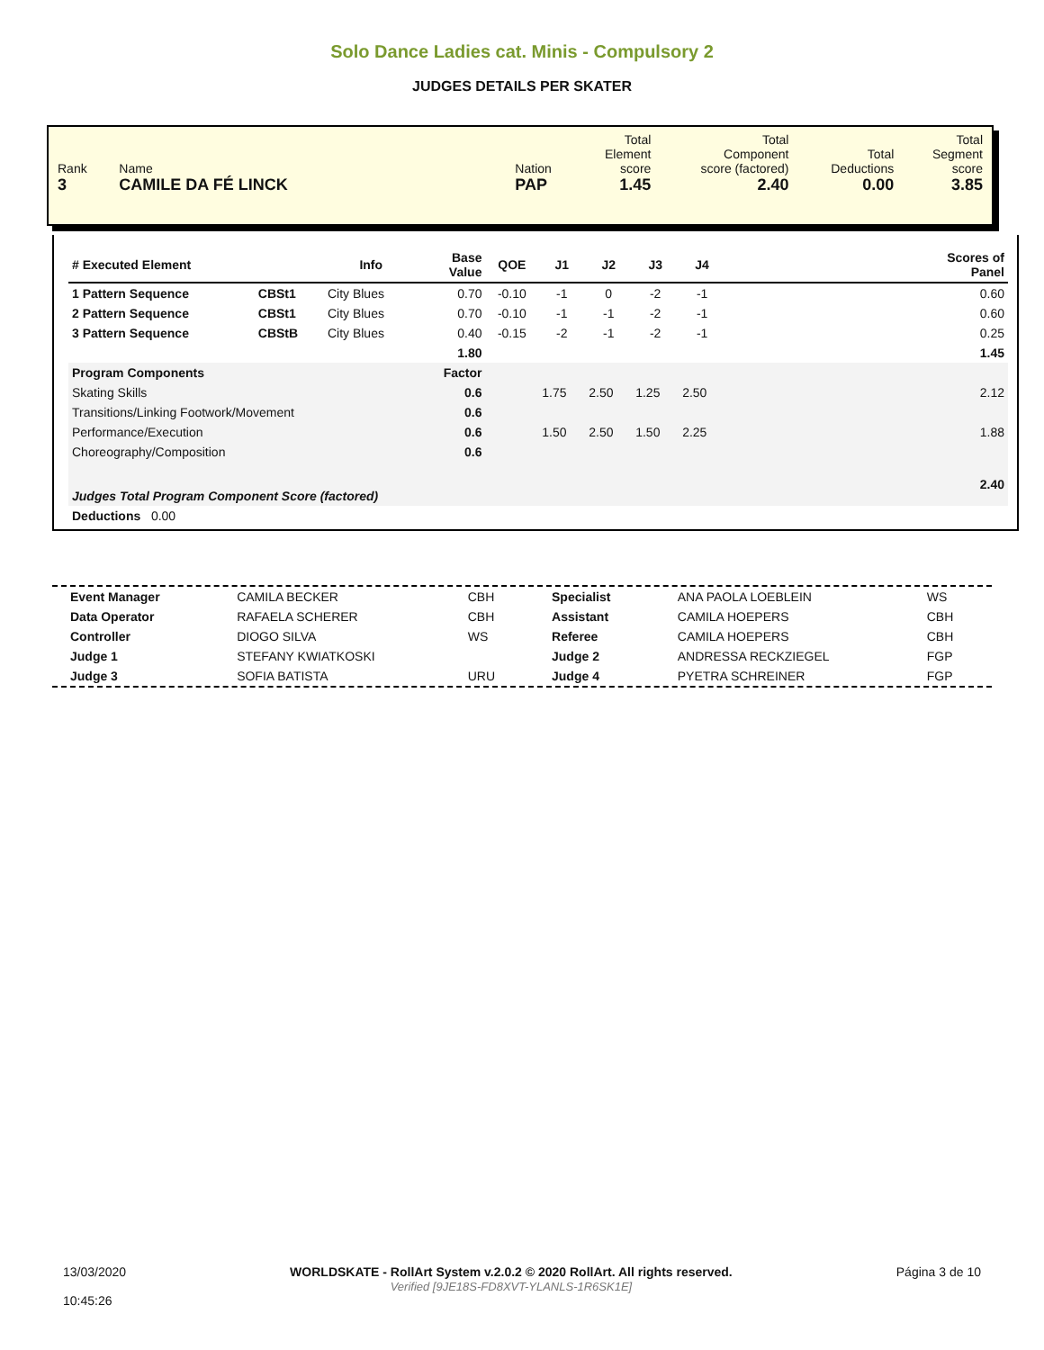Solo Dance Ladies cat. Minis - Compulsory 2
JUDGES DETAILS PER SKATER
| Rank 3 | Name CAMILE DA FÉ LINCK | Nation PAP | Total Element score 1.45 | Total Component score (factored) 2.40 | Total Deductions 0.00 | Total Segment score 3.85 |
| # Executed Element | | Info | Base Value | QOE | J1 | J2 | J3 | J4 | | Scores of Panel |
| --- | --- | --- | --- | --- | --- | --- | --- | --- | --- | --- |
| 1 Pattern Sequence | CBSt1 | City Blues | 0.70 | -0.10 | -1 | 0 | -2 | -1 | | 0.60 |
| 2 Pattern Sequence | CBSt1 | City Blues | 0.70 | -0.10 | -1 | -1 | -2 | -1 | | 0.60 |
| 3 Pattern Sequence | CBStB | City Blues | 0.40 | -0.15 | -2 | -1 | -2 | -1 | | 0.25 |
| | | | 1.80 | | | | | | | 1.45 |
| Program Components | | | Factor | | | | | | | |
| Skating Skills | | | 0.6 | | 1.75 | 2.50 | 1.25 | 2.50 | | 2.12 |
| Transitions/Linking Footwork/Movement | | | 0.6 | | | | | | | |
| Performance/Execution | | | 0.6 | | 1.50 | 2.50 | 1.50 | 2.25 | | 1.88 |
| Choreography/Composition | | | 0.6 | | | | | | | |
| Judges Total Program Component Score (factored) | | | | | | | | | | 2.40 |
| Deductions 0.00 | | | | | | | | | | |
| Event Manager | CAMILA BECKER | CBH | Specialist | ANA PAOLA LOEBLEIN | WS |
| Data Operator | RAFAELA SCHERER | CBH | Assistant | CAMILA HOEPERS | CBH |
| Controller | DIOGO SILVA | WS | Referee | CAMILA HOEPERS | CBH |
| Judge 1 | STEFANY KWIATKOSKI | | Judge 2 | ANDRESSA RECKZIEGEL | FGP |
| Judge 3 | SOFIA BATISTA | URU | Judge 4 | PYETRA SCHREINER | FGP |
13/03/2020
10:45:26
WORLDSKATE - RollArt System v.2.0.2 © 2020 RollArt. All rights reserved.
Verified [9JE18S-FD8XVT-YLANLS-1R6SK1E]
Página 3 de 10